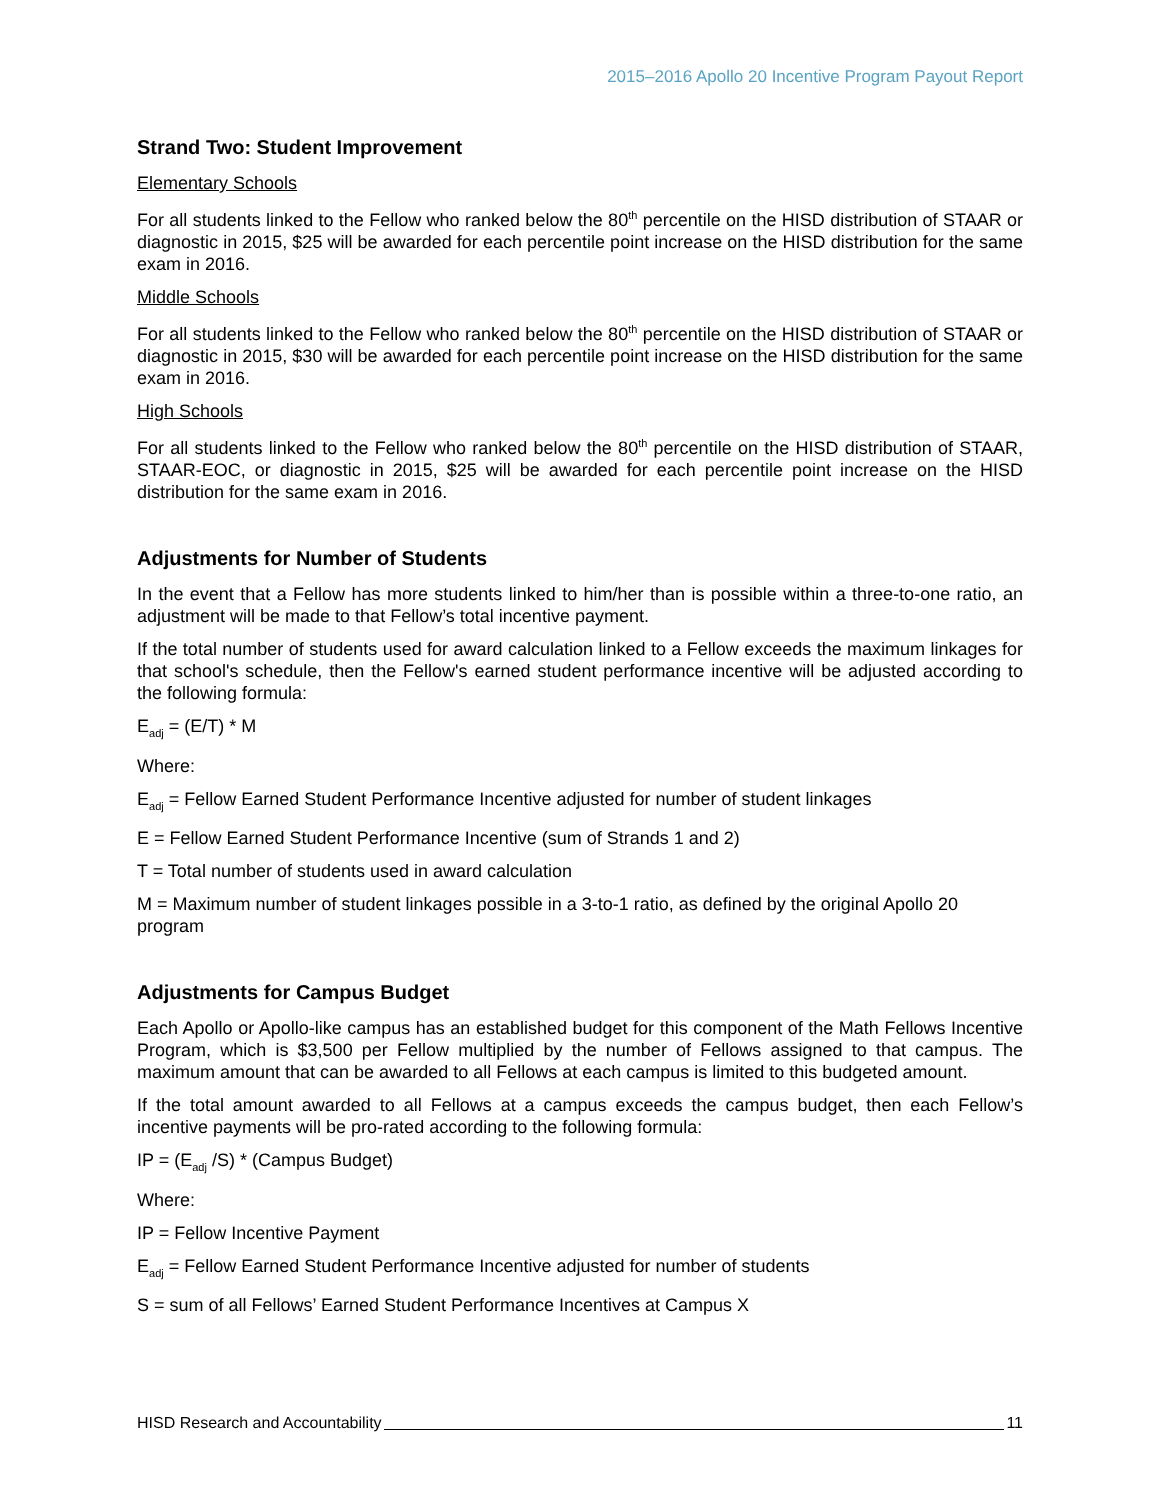2015–2016 Apollo 20 Incentive Program Payout Report
Strand Two: Student Improvement
Elementary Schools
For all students linked to the Fellow who ranked below the 80<sup>th</sup> percentile on the HISD distribution of STAAR or diagnostic in 2015, $25 will be awarded for each percentile point increase on the HISD distribution for the same exam in 2016.
Middle Schools
For all students linked to the Fellow who ranked below the 80<sup>th</sup> percentile on the HISD distribution of STAAR or diagnostic in 2015, $30 will be awarded for each percentile point increase on the HISD distribution for the same exam in 2016.
High Schools
For all students linked to the Fellow who ranked below the 80<sup>th</sup> percentile on the HISD distribution of STAAR, STAAR-EOC, or diagnostic in 2015, $25 will be awarded for each percentile point increase on the HISD distribution for the same exam in 2016.
Adjustments for Number of Students
In the event that a Fellow has more students linked to him/her than is possible within a three-to-one ratio, an adjustment will be made to that Fellow’s total incentive payment.
If the total number of students used for award calculation linked to a Fellow exceeds the maximum linkages for that school's schedule, then the Fellow's earned student performance incentive will be adjusted according to the following formula:
E<sub>adj</sub> = (E/T) * M
Where:
E<sub>adj</sub> = Fellow Earned Student Performance Incentive adjusted for number of student linkages
E = Fellow Earned Student Performance Incentive (sum of Strands 1 and 2)
T = Total number of students used in award calculation
M = Maximum number of student linkages possible in a 3-to-1 ratio, as defined by the original Apollo 20 program
Adjustments for Campus Budget
Each Apollo or Apollo-like campus has an established budget for this component of the Math Fellows Incentive Program, which is $3,500 per Fellow multiplied by the number of Fellows assigned to that campus. The maximum amount that can be awarded to all Fellows at each campus is limited to this budgeted amount.
If the total amount awarded to all Fellows at a campus exceeds the campus budget, then each Fellow’s incentive payments will be pro-rated according to the following formula:
IP = (E<sub>adj</sub> /S) * (Campus Budget)
Where:
IP = Fellow Incentive Payment
E<sub>adj</sub> = Fellow Earned Student Performance Incentive adjusted for number of students
S = sum of all Fellows’ Earned Student Performance Incentives at Campus X
HISD Research and Accountability 11